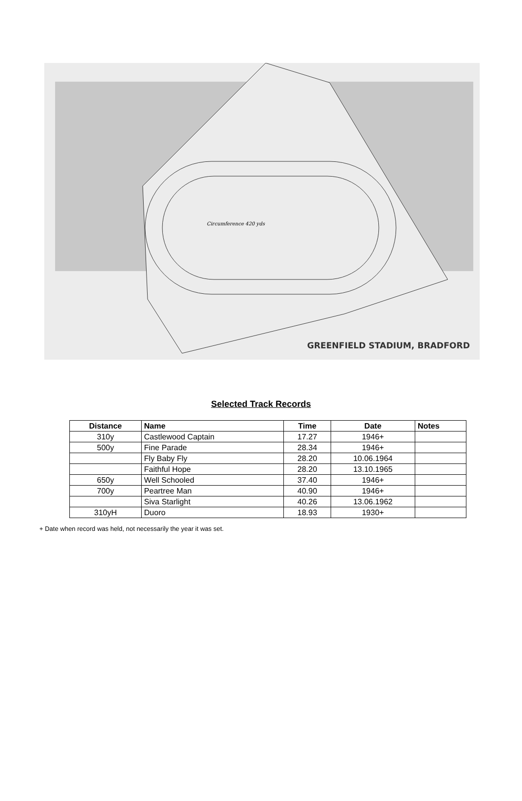Circumference 420 yds
GREENFIELD STADIUM, BRADFORD
Selected Track Records
| Distance | Name | Time | Date | Notes |
| --- | --- | --- | --- | --- |
| 310y | Castlewood Captain | 17.27 | 1946+ | |
| 500y | Fine Parade | 28.34 | 1946+ | |
| | Fly Baby Fly | 28.20 | 10.06.1964 | |
| | Faithful Hope | 28.20 | 13.10.1965 | |
| 650y | Well Schooled | 37.40 | 1946+ | |
| 700y | Peartree Man | 40.90 | 1946+ | |
| | Siva Starlight | 40.26 | 13.06.1962 | |
| 310yH | Duoro | 18.93 | 1930+ | |
+ Date when record was held, not necessarily the year it was set.